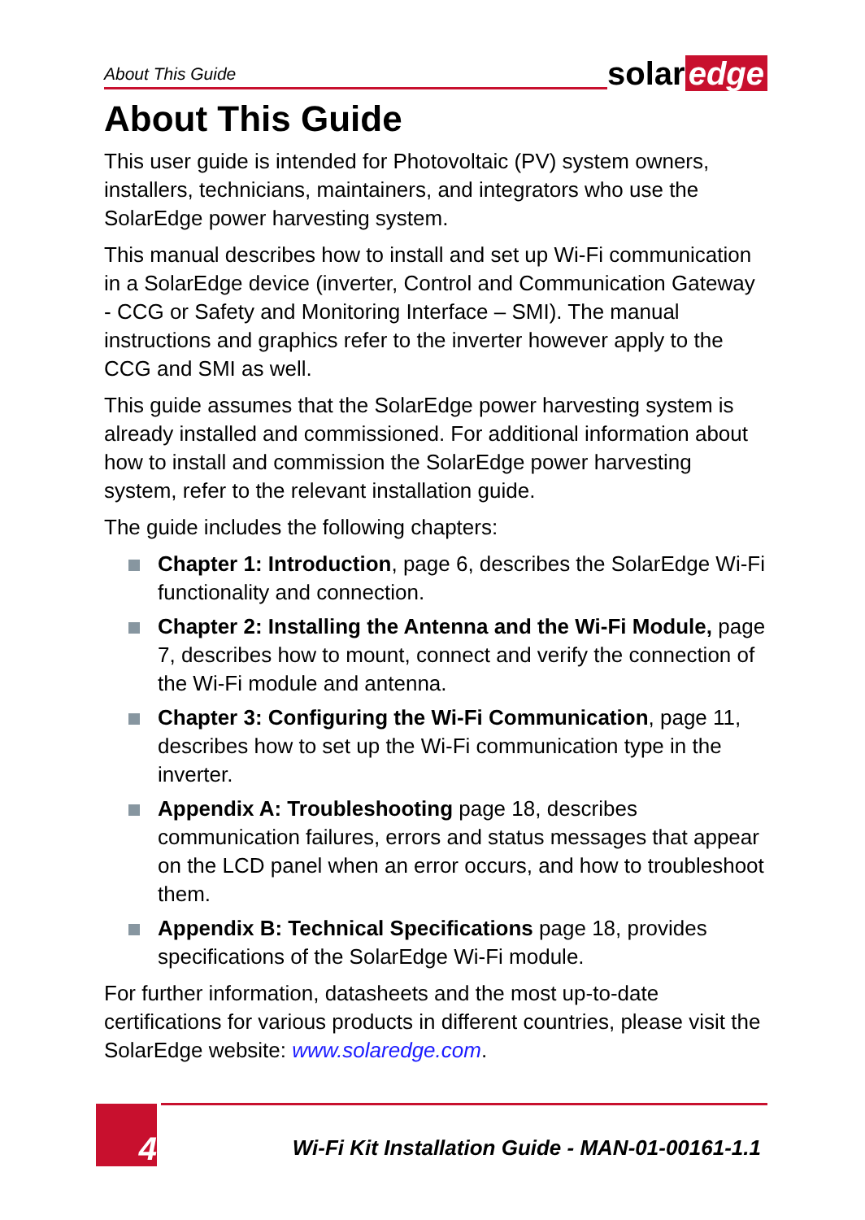About This Guide
solar edge
About This Guide
This user guide is intended for Photovoltaic (PV) system owners, installers, technicians, maintainers, and integrators who use the SolarEdge power harvesting system.
This manual describes how to install and set up Wi-Fi communication in a SolarEdge device (inverter, Control and Communication Gateway - CCG or Safety and Monitoring Interface – SMI). The manual instructions and graphics refer to the inverter however apply to the CCG and SMI as well.
This guide assumes that the SolarEdge power harvesting system is already installed and commissioned. For additional information about how to install and commission the SolarEdge power harvesting system, refer to the relevant installation guide.
The guide includes the following chapters:
Chapter 1: Introduction, page 6, describes the SolarEdge Wi-Fi functionality and connection.
Chapter 2: Installing the Antenna and the Wi-Fi Module, page 7, describes how to mount, connect and verify the connection of the Wi-Fi module and antenna.
Chapter 3: Configuring the Wi-Fi Communication, page 11, describes how to set up the Wi-Fi communication type in the inverter.
Appendix A: Troubleshooting page 18, describes communication failures, errors and status messages that appear on the LCD panel when an error occurs, and how to troubleshoot them.
Appendix B: Technical Specifications page 18, provides specifications of the SolarEdge Wi-Fi module.
For further information, datasheets and the most up-to-date certifications for various products in different countries, please visit the SolarEdge website: www.solaredge.com.
4
Wi-Fi Kit Installation Guide - MAN-01-00161-1.1